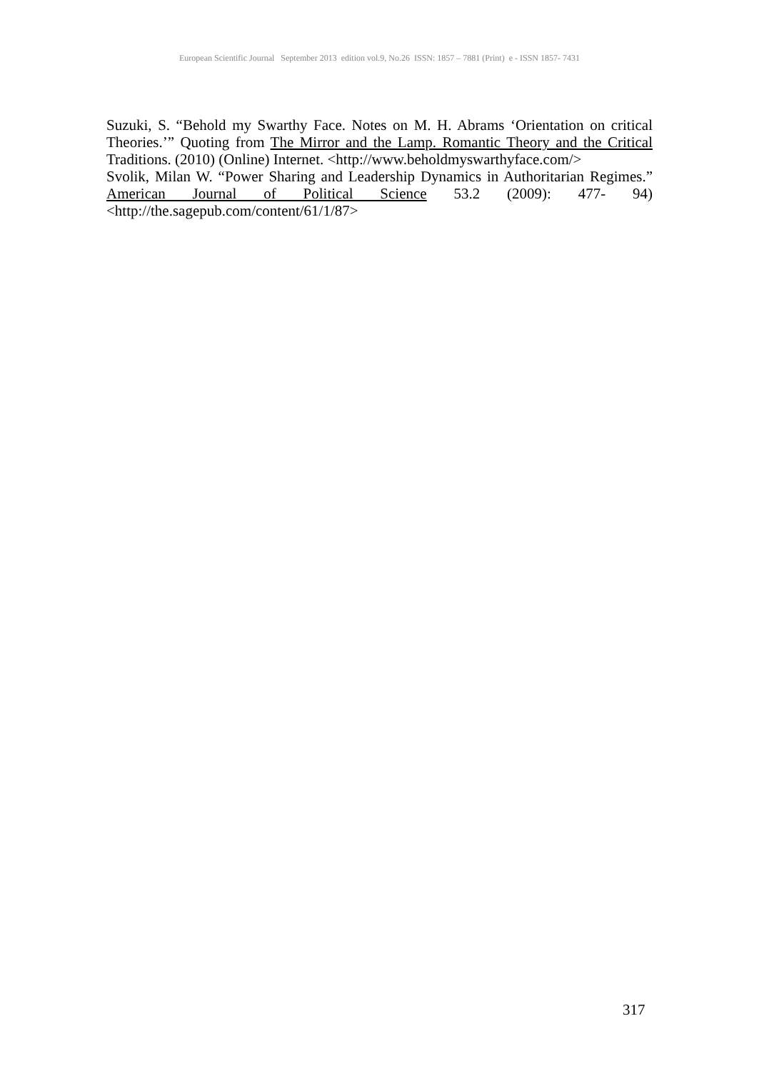European Scientific Journal September 2013 edition vol.9, No.26 ISSN: 1857 – 7881 (Print) e - ISSN 1857- 7431
Suzuki, S. “Behold my Swarthy Face. Notes on M. H. Abrams ‘Orientation on critical Theories.’” Quoting from The Mirror and the Lamp. Romantic Theory and the Critical Traditions. (2010) (Online) Internet. <http://www.beholdmyswarthyface.com/>
Svolik, Milan W. “Power Sharing and Leadership Dynamics in Authoritarian Regimes.” American Journal of Political Science 53.2 (2009): 477- 94) <http://the.sagepub.com/content/61/1/87>
317